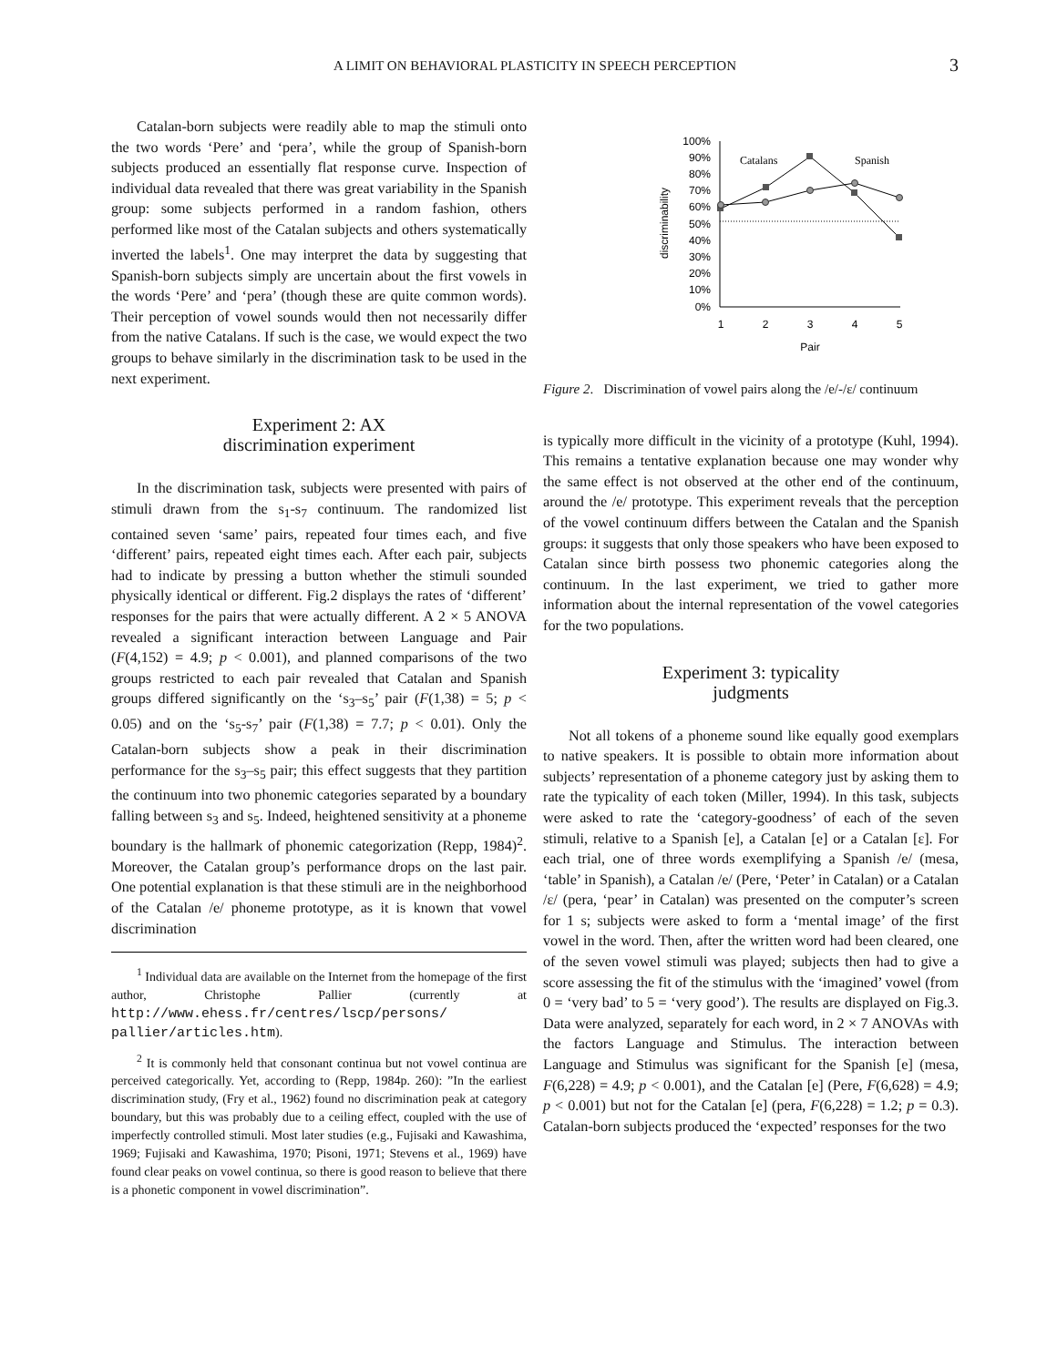A LIMIT ON BEHAVIORAL PLASTICITY IN SPEECH PERCEPTION 3
Catalan-born subjects were readily able to map the stimuli onto the two words ‘Pere’ and ‘pera’, while the group of Spanish-born subjects produced an essentially flat response curve. Inspection of individual data revealed that there was great variability in the Spanish group: some subjects performed in a random fashion, others performed like most of the Catalan subjects and others systematically inverted the labels<sup>1</sup>. One may interpret the data by suggesting that Spanish-born subjects simply are uncertain about the first vowels in the words ‘Pere’ and ‘pera’ (though these are quite common words). Their perception of vowel sounds would then not necessarily differ from the native Catalans. If such is the case, we would expect the two groups to behave similarly in the discrimination task to be used in the next experiment.
Experiment 2: AX
discrimination experiment
In the discrimination task, subjects were presented with pairs of stimuli drawn from the s<sub>1</sub>-s<sub>7</sub> continuum. The randomized list contained seven ‘same’ pairs, repeated four times each, and five ‘different’ pairs, repeated eight times each. After each pair, subjects had to indicate by pressing a button whether the stimuli sounded physically identical or different. Fig.2 displays the rates of ‘different’ responses for the pairs that were actually different. A 2 × 5 ANOVA revealed a significant interaction between Language and Pair (F(4,152) = 4.9; p < 0.001), and planned comparisons of the two groups restricted to each pair revealed that Catalan and Spanish groups differed significantly on the ‘s<sub>3</sub>–s<sub>5</sub>’ pair (F(1,38) = 5; p < 0.05) and on the ‘s<sub>5</sub>-s<sub>7</sub>’ pair (F(1,38) = 7.7; p < 0.01). Only the Catalan-born subjects show a peak in their discrimination performance for the s<sub>3</sub>–s<sub>5</sub> pair; this effect suggests that they partition the continuum into two phonemic categories separated by a boundary falling between s<sub>3</sub> and s<sub>5</sub>. Indeed, heightened sensitivity at a phoneme boundary is the hallmark of phonemic categorization (Repp, 1984)<sup>2</sup>. Moreover, the Catalan group’s performance drops on the last pair. One potential explanation is that these stimuli are in the neighborhood of the Catalan /e/ phoneme prototype, as it is known that vowel discrimination
<sup>1</sup> Individual data are available on the Internet from the homepage of the first author, Christophe Pallier (currently at http://www.ehess.fr/centres/lscp/persons/ pallier/articles.htm).
<sup>2</sup> It is commonly held that consonant continua but not vowel continua are perceived categorically. Yet, according to (Repp, 1984p. 260): ”In the earliest discrimination study, (Fry et al., 1962) found no discrimination peak at category boundary, but this was probably due to a ceiling effect, coupled with the use of imperfectly controlled stimuli. Most later studies (e.g., Fujisaki and Kawashima, 1969; Fujisaki and Kawashima, 1970; Pisoni, 1971; Stevens et al., 1969) have found clear peaks on vowel continua, so there is good reason to believe that there is a phonetic component in vowel discrimination”.
100%
90%
80%
70%
60%
50%
40%
30%
20%
10%
0%
1
2
3
4
5
Pair
discriminability
Catalans
Spanish
Figure 2. Discrimination of vowel pairs along the /e/-/ɛ/ continuum
is typically more difficult in the vicinity of a prototype (Kuhl, 1994). This remains a tentative explanation because one may wonder why the same effect is not observed at the other end of the continuum, around the /e/ prototype. This experiment reveals that the perception of the vowel continuum differs between the Catalan and the Spanish groups: it suggests that only those speakers who have been exposed to Catalan since birth possess two phonemic categories along the continuum. In the last experiment, we tried to gather more information about the internal representation of the vowel categories for the two populations.
Experiment 3: typicality
judgments
Not all tokens of a phoneme sound like equally good exemplars to native speakers. It is possible to obtain more information about subjects’ representation of a phoneme category just by asking them to rate the typicality of each token (Miller, 1994). In this task, subjects were asked to rate the ‘category-goodness’ of each of the seven stimuli, relative to a Spanish [e], a Catalan [e] or a Catalan [ɛ]. For each trial, one of three words exemplifying a Spanish /e/ (mesa, ‘table’ in Spanish), a Catalan /e/ (Pere, ‘Peter’ in Catalan) or a Catalan /ɛ/ (pera, ‘pear’ in Catalan) was presented on the computer’s screen for 1 s; subjects were asked to form a ‘mental image’ of the first vowel in the word. Then, after the written word had been cleared, one of the seven vowel stimuli was played; subjects then had to give a score assessing the fit of the stimulus with the ‘imagined’ vowel (from 0 = ‘very bad’ to 5 = ‘very good’). The results are displayed on Fig.3. Data were analyzed, separately for each word, in 2 × 7 ANOVAs with the factors Language and Stimulus. The interaction between Language and Stimulus was significant for the Spanish [e] (mesa, F(6,228) = 4.9; p < 0.001), and the Catalan [e] (Pere, F(6,628) = 4.9; p < 0.001) but not for the Catalan [e] (pera, F(6,228) = 1.2; p = 0.3). Catalan-born subjects produced the ‘expected’ responses for the two